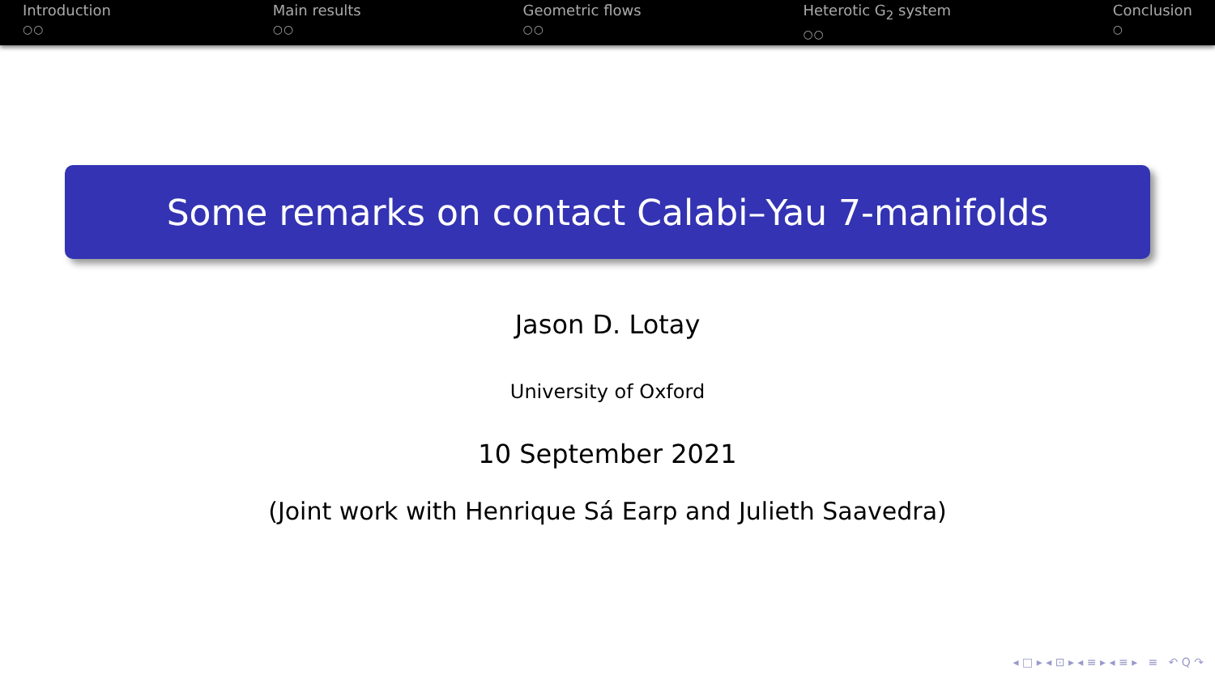Introduction
○○
Main results
○○
Geometric flows
○○
Heterotic G<sub>2</sub> system
○○
Conclusion
○
Some remarks on contact Calabi–Yau 7-manifolds
Jason D. Lotay
University of Oxford
10 September 2021
(Joint work with Henrique Sá Earp and Julieth Saavedra)
◂ □ ▸ ◂ ⊡ ▸ ◂ ≡ ▸ ◂ ≡ ▸ ≡ ↶ Q ↷